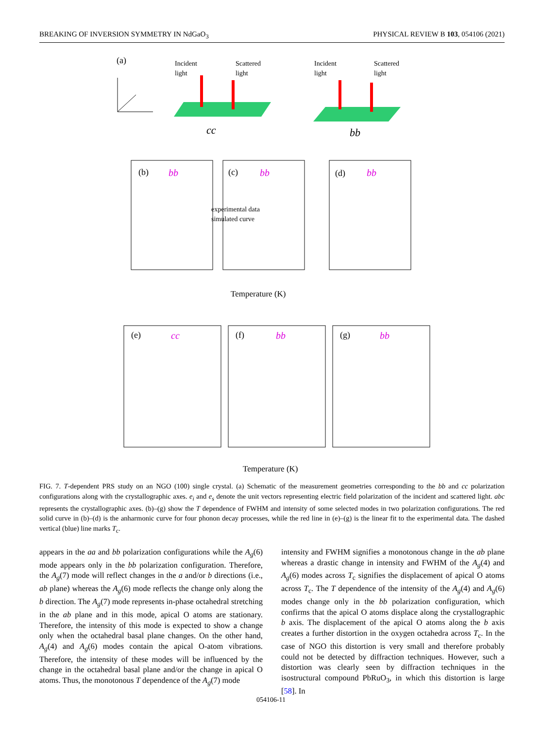BREAKING OF INVERSION SYMMETRY IN NdGaO<sub>3</sub> PHYSICAL REVIEW B 103, 054106 (2021)
(a)
Incident
light
Scattered
light
Incident
light
Scattered
light
cc
bb
(b)
bb
(c)
bb
(d)
bb
experimental data
simulated curve
Temperature (K)
(e)
cc
(f)
bb
(g)
bb
Temperature (K)
FIG. 7. T-dependent PRS study on an NGO (100) single crystal. (a) Schematic of the measurement geometries corresponding to the bb and cc polarization configurations along with the crystallographic axes. e<sub>i</sub> and e<sub>s</sub> denote the unit vectors representing electric field polarization of the incident and scattered light. abc represents the crystallographic axes. (b)–(g) show the T dependence of FWHM and intensity of some selected modes in two polarization configurations. The red solid curve in (b)–(d) is the anharmonic curve for four phonon decay processes, while the red line in (e)–(g) is the linear fit to the experimental data. The dashed vertical (blue) line marks T<sub>c</sub>.
appears in the aa and bb polarization configurations while the A<sub>g</sub>(6) mode appears only in the bb polarization configuration. Therefore, the A<sub>g</sub>(7) mode will reflect changes in the a and/or b directions (i.e., ab plane) whereas the A<sub>g</sub>(6) mode reflects the change only along the b direction. The A<sub>g</sub>(7) mode represents in-phase octahedral stretching in the ab plane and in this mode, apical O atoms are stationary. Therefore, the intensity of this mode is expected to show a change only when the octahedral basal plane changes. On the other hand, A<sub>g</sub>(4) and A<sub>g</sub>(6) modes contain the apical O-atom vibrations. Therefore, the intensity of these modes will be influenced by the change in the octahedral basal plane and/or the change in apical O atoms. Thus, the monotonous T dependence of the A<sub>g</sub>(7) mode
intensity and FWHM signifies a monotonous change in the ab plane whereas a drastic change in intensity and FWHM of the A<sub>g</sub>(4) and A<sub>g</sub>(6) modes across T<sub>c</sub> signifies the displacement of apical O atoms across T<sub>c</sub>. The T dependence of the intensity of the A<sub>g</sub>(4) and A<sub>g</sub>(6) modes change only in the bb polarization configuration, which confirms that the apical O atoms displace along the crystallographic b axis. The displacement of the apical O atoms along the b axis creates a further distortion in the oxygen octahedra across T<sub>c</sub>. In the case of NGO this distortion is very small and therefore probably could not be detected by diffraction techniques. However, such a distortion was clearly seen by diffraction techniques in the isostructural compound PbRuO<sub>3</sub>, in which this distortion is large [58]. In
054106-11